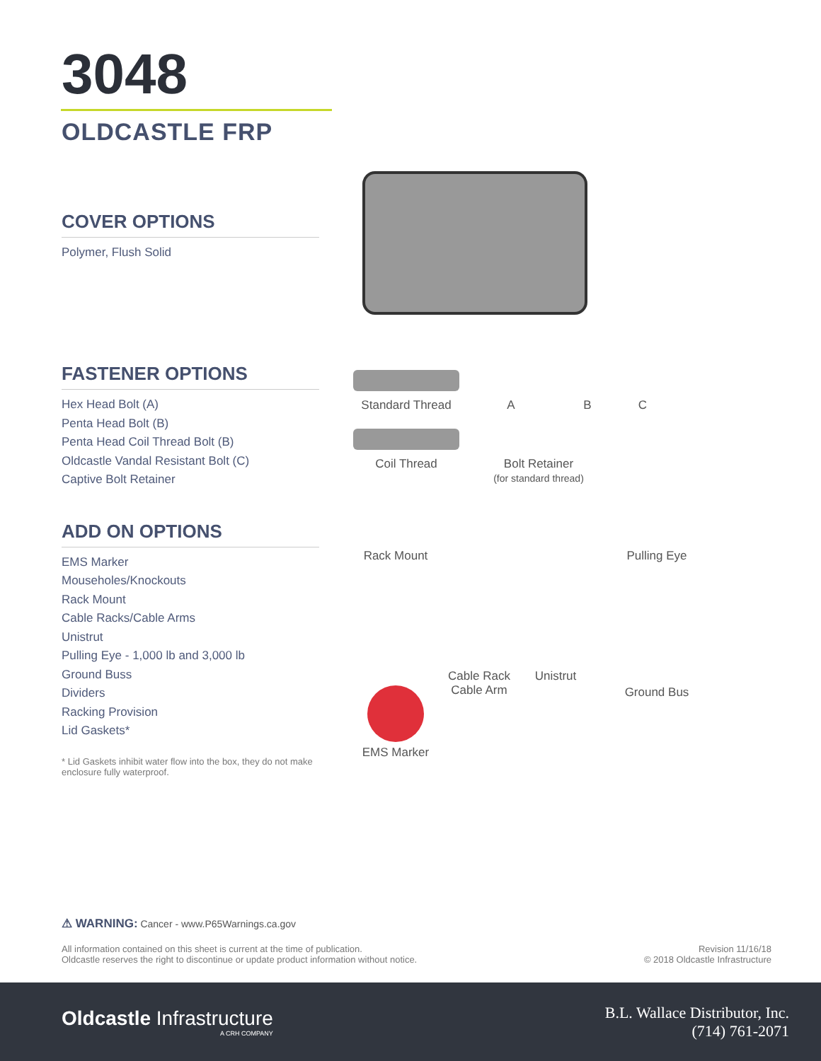3048
OLDCASTLE FRP
COVER OPTIONS
Polymer, Flush Solid
FASTENER OPTIONS
Hex Head Bolt (A)
Penta Head Bolt (B)
Penta Head Coil Thread Bolt (B)
Oldcastle Vandal Resistant Bolt (C)
Captive Bolt Retainer
Standard Thread
A
B
C
Coil Thread
Bolt Retainer
(for standard thread)
ADD ON OPTIONS
EMS Marker
Mouseholes/Knockouts
Rack Mount
Cable Racks/Cable Arms
Unistrut
Pulling Eye - 1,000 lb and 3,000 lb
Ground Buss
Dividers
Racking Provision
Lid Gaskets*
* Lid Gaskets inhibit water flow into the box, they do not make enclosure fully waterproof.
Rack Mount
Cable Rack Cable Arm
Unistrut
Pulling Eye
EMS Marker
Ground Bus
⚠ WARNING: Cancer - www.P65Warnings.ca.gov
All information contained on this sheet is current at the time of publication.
Oldcastle reserves the right to discontinue or update product information without notice.
Revision 11/16/18
© 2018 Oldcastle Infrastructure
Oldcastle Infrastructure
A CRH COMPANY
B.L. Wallace Distributor, Inc.
(714) 761-2071